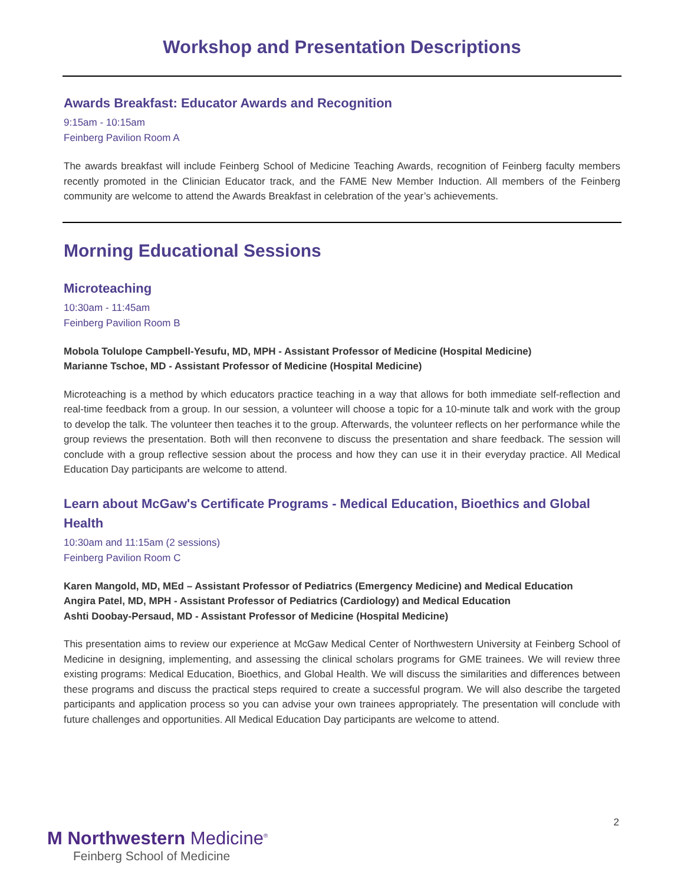Workshop and Presentation Descriptions
Awards Breakfast: Educator Awards and Recognition
9:15am - 10:15am
Feinberg Pavilion Room A
The awards breakfast will include Feinberg School of Medicine Teaching Awards, recognition of Feinberg faculty members recently promoted in the Clinician Educator track, and the FAME New Member Induction. All members of the Feinberg community are welcome to attend the Awards Breakfast in celebration of the year’s achievements.
Morning Educational Sessions
Microteaching
10:30am - 11:45am
Feinberg Pavilion Room B
Mobola Tolulope Campbell-Yesufu, MD, MPH - Assistant Professor of Medicine (Hospital Medicine)
Marianne Tschoe, MD - Assistant Professor of Medicine (Hospital Medicine)
Microteaching is a method by which educators practice teaching in a way that allows for both immediate self-reflection and real-time feedback from a group. In our session, a volunteer will choose a topic for a 10-minute talk and work with the group to develop the talk. The volunteer then teaches it to the group. Afterwards, the volunteer reflects on her performance while the group reviews the presentation. Both will then reconvene to discuss the presentation and share feedback. The session will conclude with a group reflective session about the process and how they can use it in their everyday practice. All Medical Education Day participants are welcome to attend.
Learn about McGaw's Certificate Programs - Medical Education, Bioethics and Global Health
10:30am and 11:15am (2 sessions)
Feinberg Pavilion Room C
Karen Mangold, MD, MEd – Assistant Professor of Pediatrics (Emergency Medicine) and Medical Education
Angira Patel, MD, MPH - Assistant Professor of Pediatrics (Cardiology) and Medical Education
Ashti Doobay-Persaud, MD - Assistant Professor of Medicine (Hospital Medicine)
This presentation aims to review our experience at McGaw Medical Center of Northwestern University at Feinberg School of Medicine in designing, implementing, and assessing the clinical scholars programs for GME trainees. We will review three existing programs: Medical Education, Bioethics, and Global Health. We will discuss the similarities and differences between these programs and discuss the practical steps required to create a successful program. We will also describe the targeted participants and application process so you can advise your own trainees appropriately. The presentation will conclude with future challenges and opportunities. All Medical Education Day participants are welcome to attend.
2
M Northwestern Medicine<sup>®</sup>
Feinberg School of Medicine